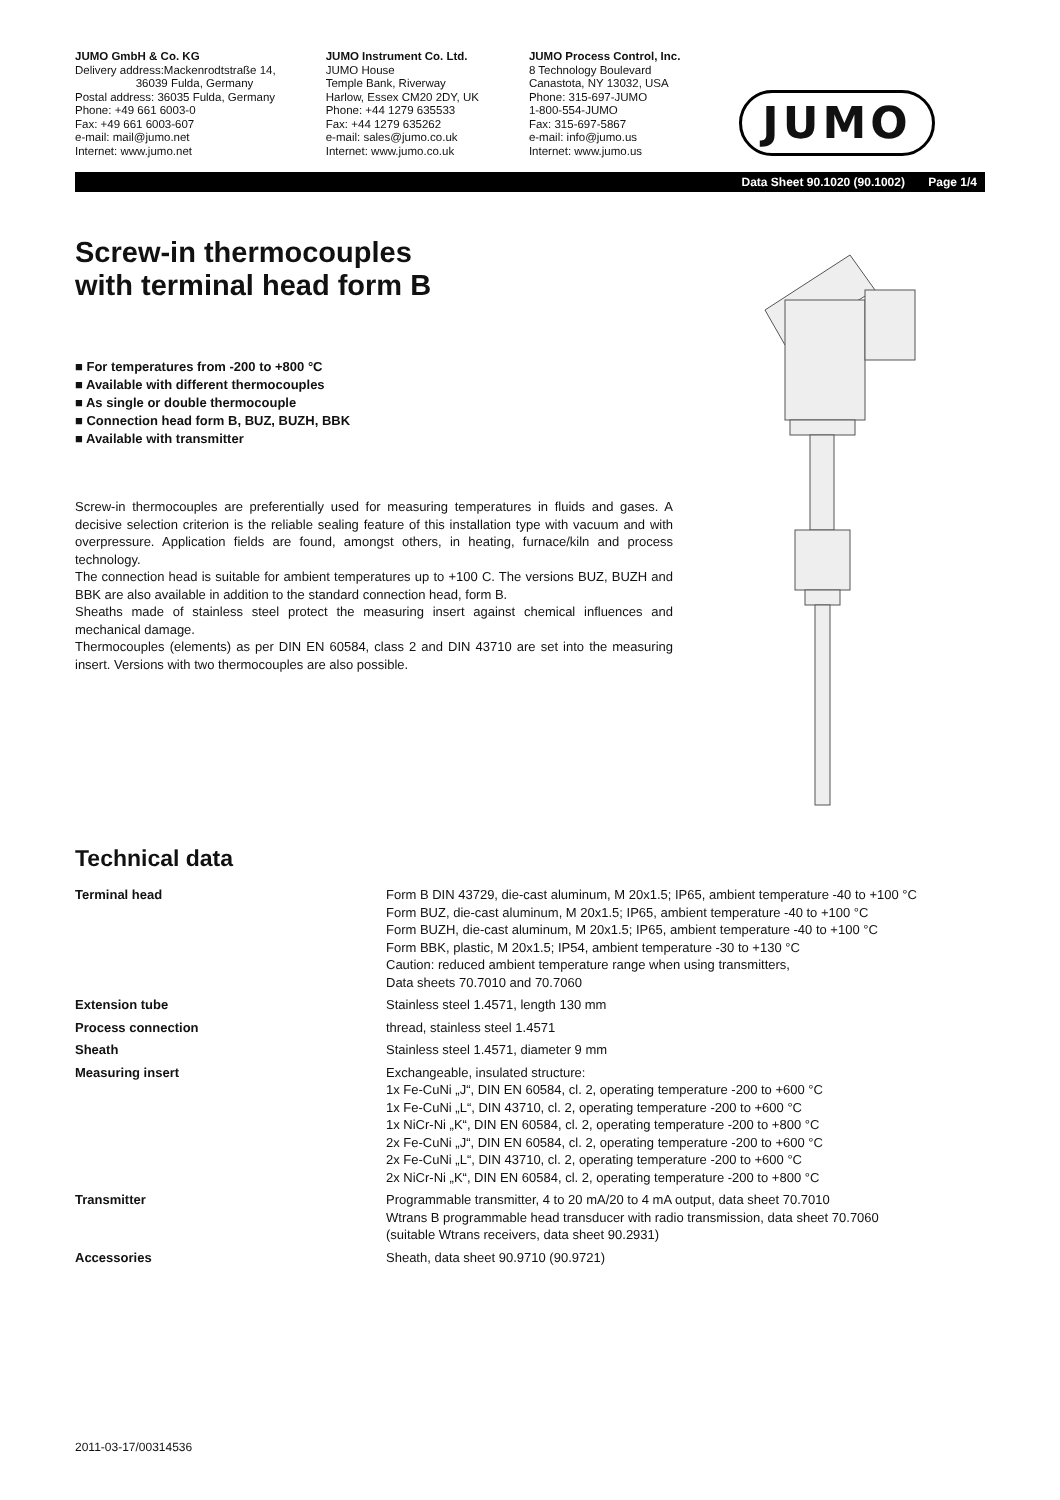JUMO GmbH & Co. KG
Delivery address:Mackenrodtstraße 14,
36039 Fulda, Germany
Postal address: 36035 Fulda, Germany
Phone: +49 661 6003-0
Fax: +49 661 6003-607
e-mail: mail@jumo.net
Internet: www.jumo.net
JUMO Instrument Co. Ltd.
JUMO House
Temple Bank, Riverway
Harlow, Essex CM20 2DY, UK
Phone: +44 1279 635533
Fax: +44 1279 635262
e-mail: sales@jumo.co.uk
Internet: www.jumo.co.uk
JUMO Process Control, Inc.
8 Technology Boulevard
Canastota, NY 13032, USA
Phone: 315-697-JUMO
1-800-554-JUMO
Fax: 315-697-5867
e-mail: info@jumo.us
Internet: www.jumo.us
JUMO
Data Sheet 90.1020 (90.1002) Page 1/4
Screw-in thermocouples
with terminal head form B
■ For temperatures from -200 to +800 °C
■ Available with different thermocouples
■ As single or double thermocouple
■ Connection head form B, BUZ, BUZH, BBK
■ Available with transmitter
Screw-in thermocouples are preferentially used for measuring temperatures in fluids and gases. A decisive selection criterion is the reliable sealing feature of this installation type with vacuum and with overpressure. Application fields are found, amongst others, in heating, furnace/kiln and process technology.
The connection head is suitable for ambient temperatures up to +100 C. The versions BUZ, BUZH and BBK are also available in addition to the standard connection head, form B.
Sheaths made of stainless steel protect the measuring insert against chemical influences and mechanical damage.
Thermocouples (elements) as per DIN EN 60584, class 2 and DIN 43710 are set into the measuring insert. Versions with two thermocouples are also possible.
Technical data
| Terminal head | Form B DIN 43729, die-cast aluminum, M 20x1.5; IP65, ambient temperature -40 to +100 °C Form BUZ, die-cast aluminum, M 20x1.5; IP65, ambient temperature -40 to +100 °C Form BUZH, die-cast aluminum, M 20x1.5; IP65, ambient temperature -40 to +100 °C Form BBK, plastic, M 20x1.5; IP54, ambient temperature -30 to +130 °C Caution: reduced ambient temperature range when using transmitters, Data sheets 70.7010 and 70.7060 |
| Extension tube | Stainless steel 1.4571, length 130 mm |
| Process connection | thread, stainless steel 1.4571 |
| Sheath | Stainless steel 1.4571, diameter 9 mm |
| Measuring insert | Exchangeable, insulated structure: 1x Fe-CuNi „J“, DIN EN 60584, cl. 2, operating temperature -200 to +600 °C 1x Fe-CuNi „L“, DIN 43710, cl. 2, operating temperature -200 to +600 °C 1x NiCr-Ni „K“, DIN EN 60584, cl. 2, operating temperature -200 to +800 °C 2x Fe-CuNi „J“, DIN EN 60584, cl. 2, operating temperature -200 to +600 °C 2x Fe-CuNi „L“, DIN 43710, cl. 2, operating temperature -200 to +600 °C 2x NiCr-Ni „K“, DIN EN 60584, cl. 2, operating temperature -200 to +800 °C |
| Transmitter | Programmable transmitter, 4 to 20 mA/20 to 4 mA output, data sheet 70.7010 Wtrans B programmable head transducer with radio transmission, data sheet 70.7060 (suitable Wtrans receivers, data sheet 90.2931) |
| Accessories | Sheath, data sheet 90.9710 (90.9721) |
2011-03-17/00314536